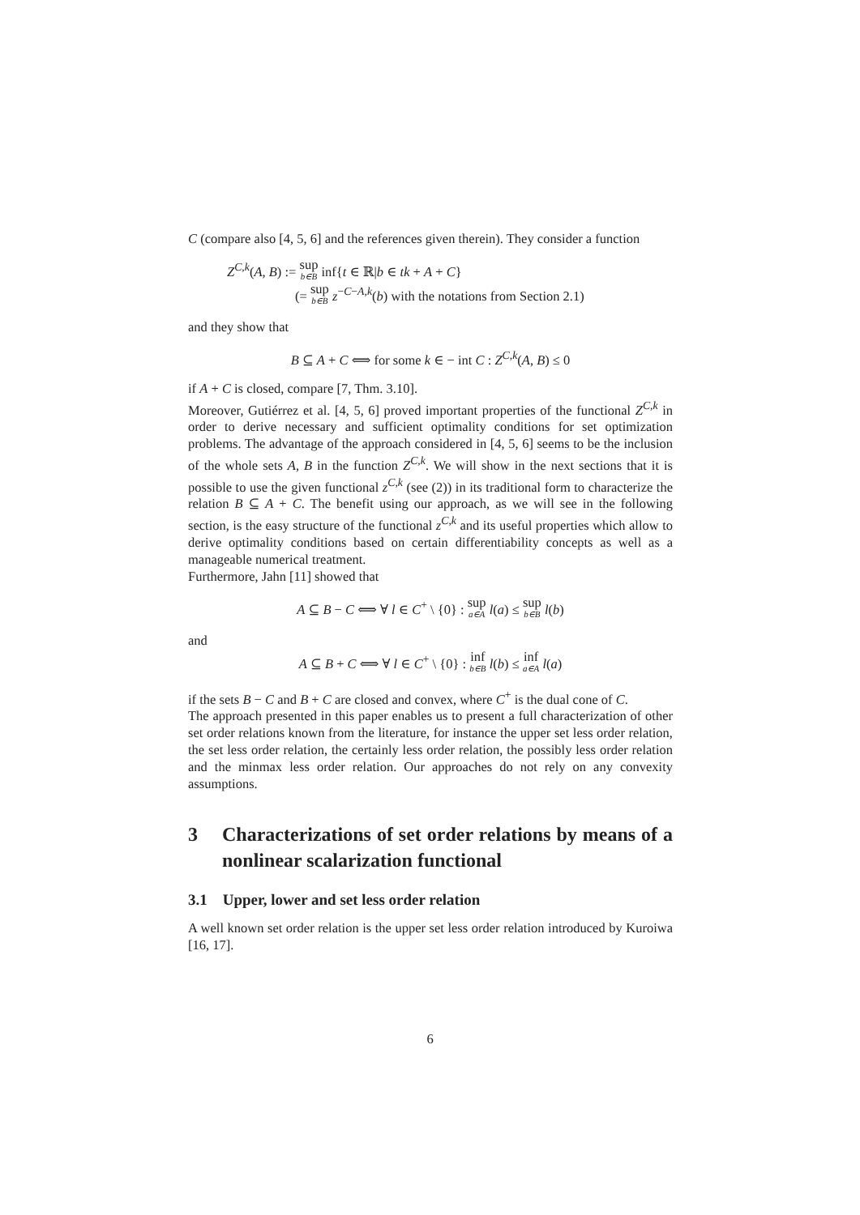C (compare also [4, 5, 6] and the references given therein). They consider a function
Z<sup>C,k</sup>(A, B) := sup b∈B inf{t ∈ ℝ|b ∈ tk + A + C}
(= sup b∈B z<sup>−C−A,k</sup>(b) with the notations from Section 2.1)
and they show that
B ⊆ A + C ⟺ for some k ∈ − int C : Z<sup>C,k</sup>(A, B) ≤ 0
if A + C is closed, compare [7, Thm. 3.10].
Moreover, Gutiérrez et al. [4, 5, 6] proved important properties of the functional Z<sup>C,k</sup> in order to derive necessary and sufficient optimality conditions for set optimization problems. The advantage of the approach considered in [4, 5, 6] seems to be the inclusion of the whole sets A, B in the function Z<sup>C,k</sup>. We will show in the next sections that it is possible to use the given functional z<sup>C,k</sup> (see (2)) in its traditional form to characterize the relation B ⊆ A + C. The benefit using our approach, as we will see in the following section, is the easy structure of the functional z<sup>C,k</sup> and its useful properties which allow to derive optimality conditions based on certain differentiability concepts as well as a manageable numerical treatment.
Furthermore, Jahn [11] showed that
A ⊆ B − C ⟺ ∀ l ∈ C<sup>+</sup> \ {0} : sup a∈A l(a) ≤ sup b∈B l(b)
and
A ⊆ B + C ⟺ ∀ l ∈ C<sup>+</sup> \ {0} : inf b∈B l(b) ≤ inf a∈A l(a)
if the sets B − C and B + C are closed and convex, where C<sup>+</sup> is the dual cone of C.
The approach presented in this paper enables us to present a full characterization of other set order relations known from the literature, for instance the upper set less order relation, the set less order relation, the certainly less order relation, the possibly less order relation and the minmax less order relation. Our approaches do not rely on any convexity assumptions.
3 Characterizations of set order relations by means of a nonlinear scalarization functional
3.1 Upper, lower and set less order relation
A well known set order relation is the upper set less order relation introduced by Kuroiwa [16, 17].
6